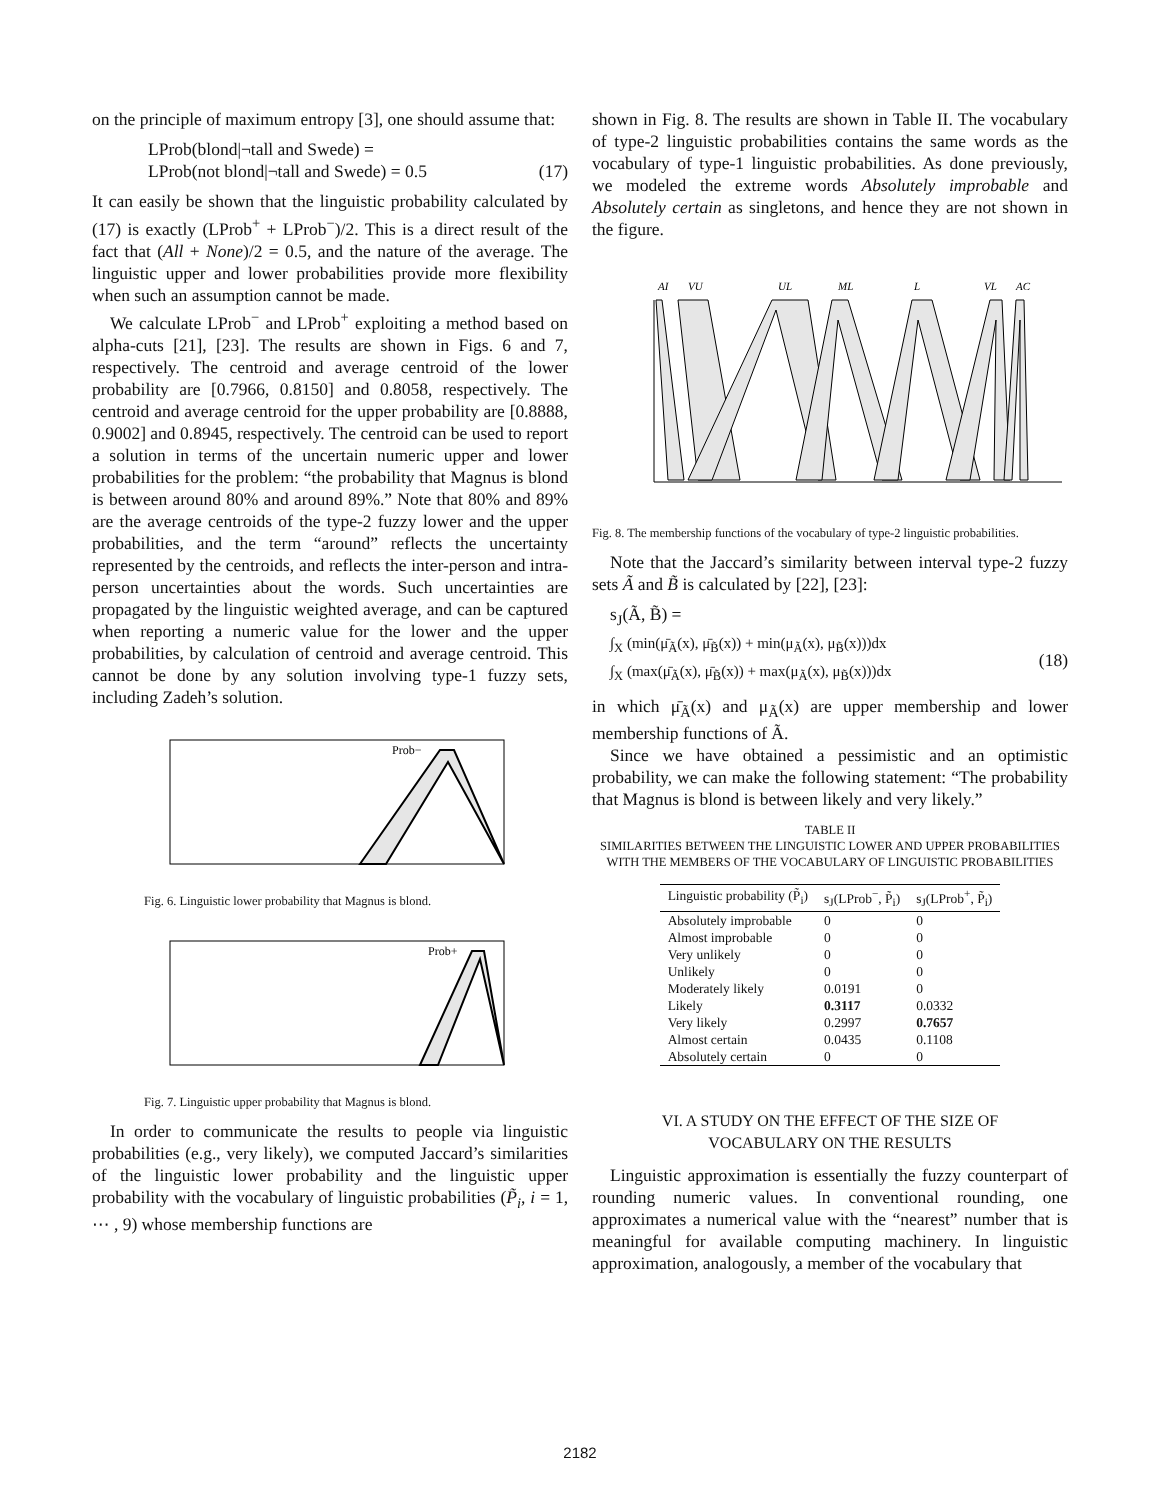on the principle of maximum entropy [3], one should assume that:
LProb(blond|¬tall and Swede) =
LProb(not blond|¬tall and Swede) = 0.5
(17)
It can easily be shown that the linguistic probability calculated by (17) is exactly (LProb<sup>+</sup> + LProb<sup>−</sup>)/2. This is a direct result of the fact that (All + None)/2 = 0.5, and the nature of the average. The linguistic upper and lower probabilities provide more flexibility when such an assumption cannot be made.
We calculate LProb<sup>−</sup> and LProb<sup>+</sup> exploiting a method based on alpha-cuts [21], [23]. The results are shown in Figs. 6 and 7, respectively. The centroid and average centroid of the lower probability are [0.7966, 0.8150] and 0.8058, respectively. The centroid and average centroid for the upper probability are [0.8888, 0.9002] and 0.8945, respectively. The centroid can be used to report a solution in terms of the uncertain numeric upper and lower probabilities for the problem: “the probability that Magnus is blond is between around 80% and around 89%.” Note that 80% and 89% are the average centroids of the type-2 fuzzy lower and the upper probabilities, and the term “around” reflects the uncertainty represented by the centroids, and reflects the inter-person and intra-person uncertainties about the words. Such uncertainties are propagated by the linguistic weighted average, and can be captured when reporting a numeric value for the lower and the upper probabilities, by calculation of centroid and average centroid. This cannot be done by any solution involving type-1 fuzzy sets, including Zadeh’s solution.
Prob−
Fig. 6. Linguistic lower probability that Magnus is blond.
Prob+
Fig. 7. Linguistic upper probability that Magnus is blond.
In order to communicate the results to people via linguistic probabilities (e.g., very likely), we computed Jaccard’s similarities of the linguistic lower probability and the linguistic upper probability with the vocabulary of linguistic probabilities (P̃<sub>i</sub>, i = 1, ⋯ , 9) whose membership functions are
shown in Fig. 8. The results are shown in Table II. The vocabulary of type-2 linguistic probabilities contains the same words as the vocabulary of type-1 linguistic probabilities. As done previously, we modeled the extreme words Absolutely improbable and Absolutely certain as singletons, and hence they are not shown in the figure.
AI
VU
UL
ML
L
VL
AC
Fig. 8. The membership functions of the vocabulary of type-2 linguistic probabilities.
Note that the Jaccard’s similarity between interval type-2 fuzzy sets Ã and B̃ is calculated by [22], [23]:
s<sub>J</sub>(Ã, B̃) =
∫<sub>X</sub> (min(μ̄<sub>Ã</sub>(x), μ̄<sub>B̃</sub>(x)) + min(μ<sub>Ã</sub>(x), μ<sub>B̃</sub>(x)))dx
∫<sub>X</sub> (max(μ̄<sub>Ã</sub>(x), μ̄<sub>B̃</sub>(x)) + max(μ<sub>Ã</sub>(x), μ<sub>B̃</sub>(x)))dx
(18)
in which μ̄<sub>Ã</sub>(x) and μ<sub>Ã</sub>(x) are upper membership and lower membership functions of Ã.
Since we have obtained a pessimistic and an optimistic probability, we can make the following statement: “The probability that Magnus is blond is between likely and very likely.”
TABLE II
SIMILARITIES BETWEEN THE LINGUISTIC LOWER AND UPPER PROBABILITIES WITH THE MEMBERS OF THE VOCABULARY OF LINGUISTIC PROBABILITIES
| Linguistic probability (P̃<sub>i</sub>) | s<sub>J</sub>(LProb<sup>−</sup>, P̃<sub>i</sub>) | s<sub>J</sub>(LProb<sup>+</sup>, P̃<sub>i</sub>) |
| --- | --- | --- |
| Absolutely improbable | 0 | 0 |
| Almost improbable | 0 | 0 |
| Very unlikely | 0 | 0 |
| Unlikely | 0 | 0 |
| Moderately likely | 0.0191 | 0 |
| Likely | 0.3117 | 0.0332 |
| Very likely | 0.2997 | 0.7657 |
| Almost certain | 0.0435 | 0.1108 |
| Absolutely certain | 0 | 0 |
VI. A STUDY ON THE EFFECT OF THE SIZE OF
VOCABULARY ON THE RESULTS
Linguistic approximation is essentially the fuzzy counterpart of rounding numeric values. In conventional rounding, one approximates a numerical value with the “nearest” number that is meaningful for available computing machinery. In linguistic approximation, analogously, a member of the vocabulary that
2182